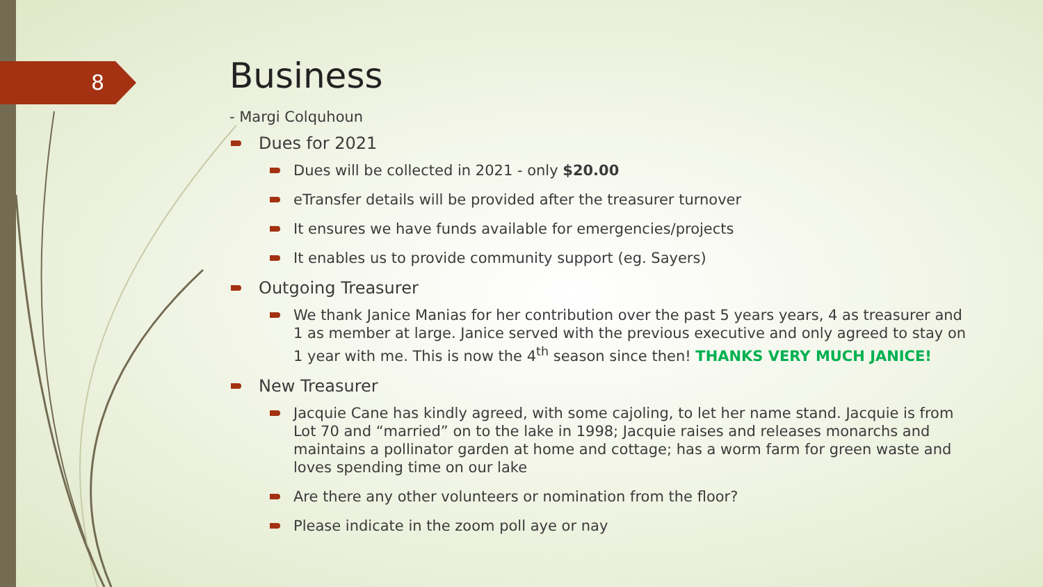8
Business
- Margi Colquhoun
Dues for 2021
Dues will be collected in 2021 - only $20.00
eTransfer details will be provided after the treasurer turnover
It ensures we have funds available for emergencies/projects
It enables us to provide community support (eg. Sayers)
Outgoing Treasurer
We thank Janice Manias for her contribution over the past 5 years years, 4 as treasurer and 1 as member at large. Janice served with the previous executive and only agreed to stay on 1 year with me. This is now the 4<sup>th</sup> season since then! THANKS VERY MUCH JANICE!
New Treasurer
Jacquie Cane has kindly agreed, with some cajoling, to let her name stand. Jacquie is from Lot 70 and “married” on to the lake in 1998; Jacquie raises and releases monarchs and maintains a pollinator garden at home and cottage; has a worm farm for green waste and loves spending time on our lake
Are there any other volunteers or nomination from the floor?
Please indicate in the zoom poll aye or nay